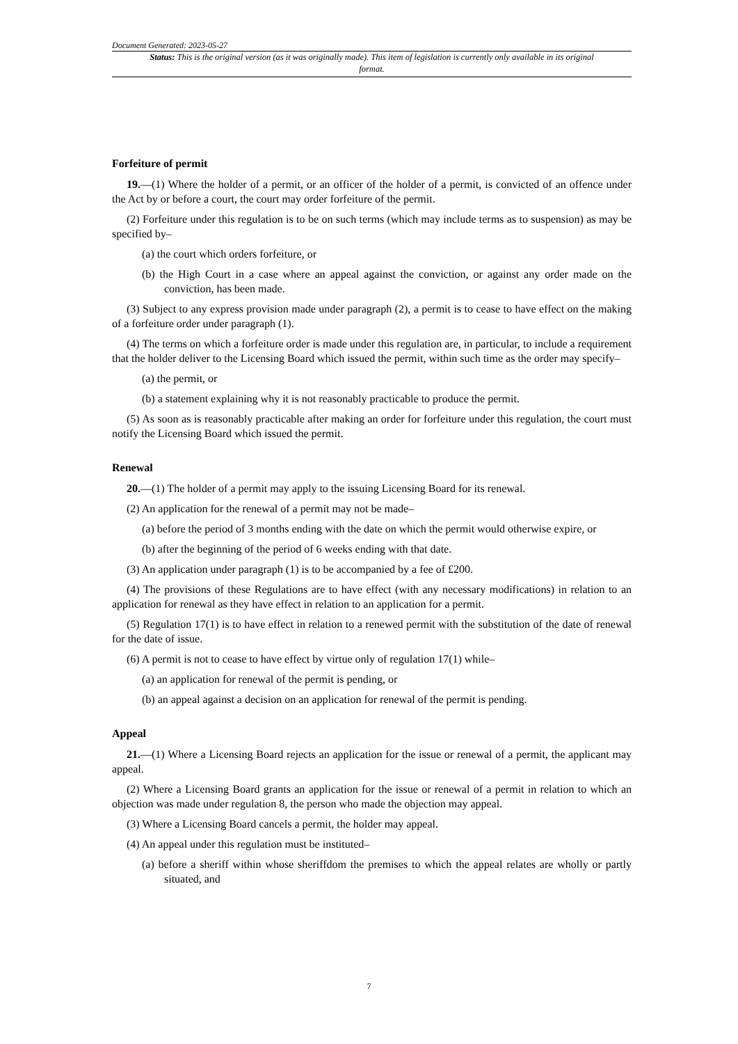Document Generated: 2023-05-27
Status: This is the original version (as it was originally made). This item of legislation is currently only available in its original format.
Forfeiture of permit
19.—(1) Where the holder of a permit, or an officer of the holder of a permit, is convicted of an offence under the Act by or before a court, the court may order forfeiture of the permit.
(2) Forfeiture under this regulation is to be on such terms (which may include terms as to suspension) as may be specified by–
(a) the court which orders forfeiture, or
(b) the High Court in a case where an appeal against the conviction, or against any order made on the conviction, has been made.
(3) Subject to any express provision made under paragraph (2), a permit is to cease to have effect on the making of a forfeiture order under paragraph (1).
(4) The terms on which a forfeiture order is made under this regulation are, in particular, to include a requirement that the holder deliver to the Licensing Board which issued the permit, within such time as the order may specify–
(a) the permit, or
(b) a statement explaining why it is not reasonably practicable to produce the permit.
(5) As soon as is reasonably practicable after making an order for forfeiture under this regulation, the court must notify the Licensing Board which issued the permit.
Renewal
20.—(1) The holder of a permit may apply to the issuing Licensing Board for its renewal.
(2) An application for the renewal of a permit may not be made–
(a) before the period of 3 months ending with the date on which the permit would otherwise expire, or
(b) after the beginning of the period of 6 weeks ending with that date.
(3) An application under paragraph (1) is to be accompanied by a fee of £200.
(4) The provisions of these Regulations are to have effect (with any necessary modifications) in relation to an application for renewal as they have effect in relation to an application for a permit.
(5) Regulation 17(1) is to have effect in relation to a renewed permit with the substitution of the date of renewal for the date of issue.
(6) A permit is not to cease to have effect by virtue only of regulation 17(1) while–
(a) an application for renewal of the permit is pending, or
(b) an appeal against a decision on an application for renewal of the permit is pending.
Appeal
21.—(1) Where a Licensing Board rejects an application for the issue or renewal of a permit, the applicant may appeal.
(2) Where a Licensing Board grants an application for the issue or renewal of a permit in relation to which an objection was made under regulation 8, the person who made the objection may appeal.
(3) Where a Licensing Board cancels a permit, the holder may appeal.
(4) An appeal under this regulation must be instituted–
(a) before a sheriff within whose sheriffdom the premises to which the appeal relates are wholly or partly situated, and
7